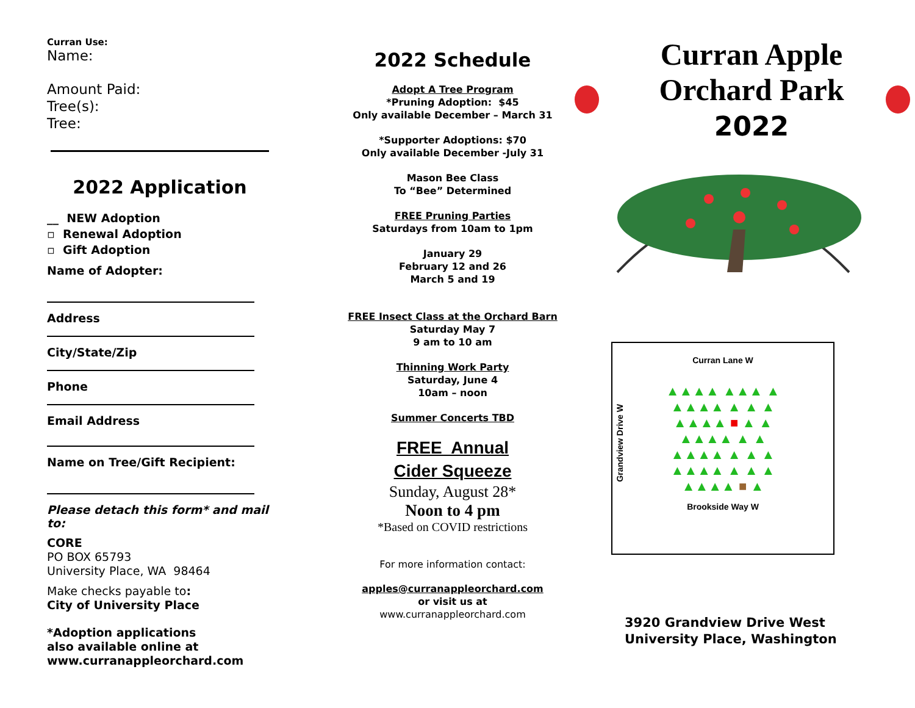Curran Use:
Name:
Amount Paid:
Tree(s):
Tree:
2022 Application
__ NEW Adoption
▫ Renewal Adoption
▫ Gift Adoption
Name of Adopter:
Address
City/State/Zip
Phone
Email Address
Name on Tree/Gift Recipient:
Please detach this form* and mail to:
CORE
PO BOX 65793
University Place, WA 98464
Make checks payable to:
City of University Place
*Adoption applications
also available online at
www.curranappleorchard.com
2022 Schedule
Adopt A Tree Program
*Pruning Adoption: $45
Only available December – March 31
*Supporter Adoptions: $70
Only available December -July 31
Mason Bee Class
To “Bee” Determined
FREE Pruning Parties
Saturdays from 10am to 1pm
January 29
February 12 and 26
March 5 and 19
FREE Insect Class at the Orchard Barn
Saturday May 7
9 am to 10 am
Thinning Work Party
Saturday, June 4
10am – noon
Summer Concerts TBD
FREE Annual
Cider Squeeze
Sunday, August 28*
Noon to 4 pm
*Based on COVID restrictions
For more information contact:
apples@curranappleorchard.com
or visit us at
www.curranappleorchard.com
Curran Apple
Orchard Park
2022
Curran Lane W
▲▲▲▲ ▲▲▲ ▲
▲▲▲▲ ▲ ▲ ▲
▲▲▲▲ ■ ▲ ▲
▲▲▲▲ ▲ ▲
▲▲▲▲ ▲ ▲ ▲
▲▲▲▲ ▲ ▲ ▲
▲▲▲▲ ■ ▲
Grandview Drive W
Brookside Way W
3920 Grandview Drive West
University Place, Washington